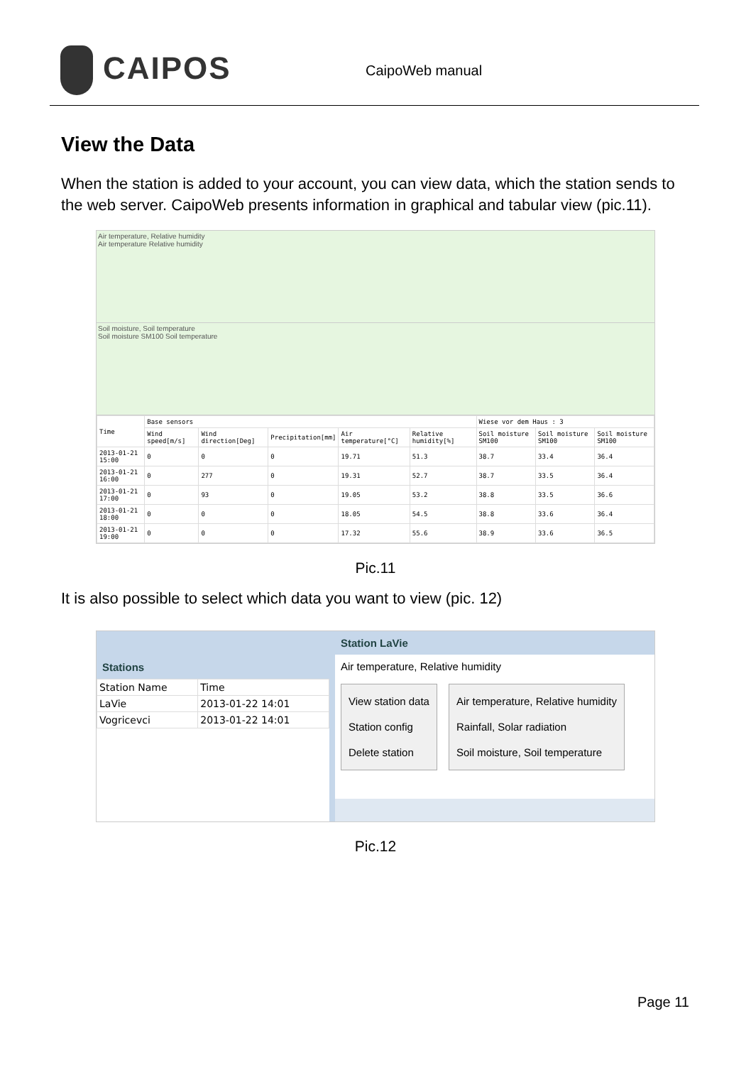CAIPOS
CaipoWeb manual
View the Data
When the station is added to your account, you can view data, which the station sends to the web server. CaipoWeb presents information in graphical and tabular view (pic.11).
Air temperature, Relative humidity
Air temperature Relative humidity
Soil moisture, Soil temperature
Soil moisture SM100 Soil temperature
| Time | Base sensors | | | | | Wiese vor dem Haus : 3 | | |
| --- | --- | --- | --- | --- | --- | --- | --- | --- |
| | Wind speed[m/s] | Wind direction[Deg] | Precipitation[mm] | Air temperature[°C] | Relative humidity[%] | Soil moisture SM100 | Soil moisture SM100 | Soil moisture SM100 |
| 2013-01-21 15:00 | 0 | 0 | 0 | 19.71 | 51.3 | 38.7 | 33.4 | 36.4 |
| 2013-01-21 16:00 | 0 | 277 | 0 | 19.31 | 52.7 | 38.7 | 33.5 | 36.4 |
| 2013-01-21 17:00 | 0 | 93 | 0 | 19.05 | 53.2 | 38.8 | 33.5 | 36.6 |
| 2013-01-21 18:00 | 0 | 0 | 0 | 18.05 | 54.5 | 38.8 | 33.6 | 36.4 |
| 2013-01-21 19:00 | 0 | 0 | 0 | 17.32 | 55.6 | 38.9 | 33.6 | 36.5 |
Pic.11
It is also possible to select which data you want to view (pic. 12)
Stations
| Station Name | Time |
| --- | --- |
| LaVie | 2013-01-22 14:01 |
| Vogricevci | 2013-01-22 14:01 |
Station LaVie
Air temperature, Relative humidity
View station data
Station config
Delete station
Air temperature, Relative humidity
Rainfall, Solar radiation
Soil moisture, Soil temperature
Pic.12
Page 11